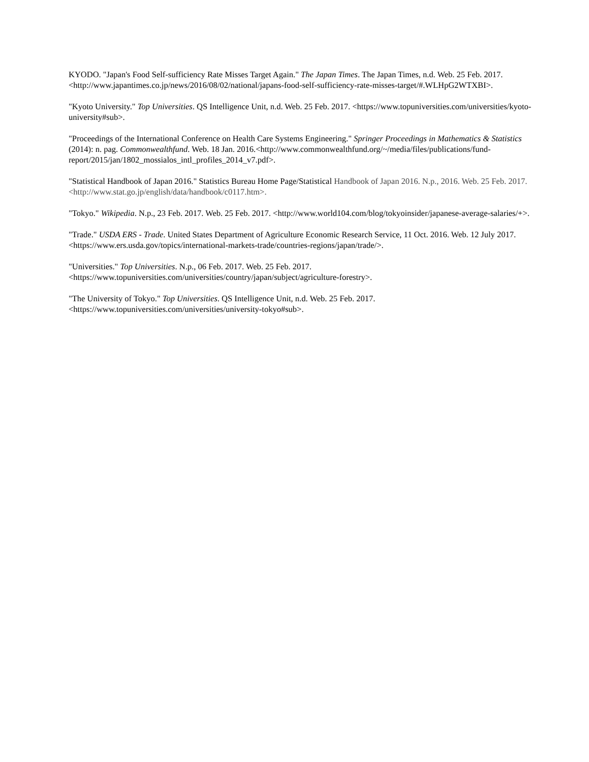KYODO. "Japan's Food Self-sufficiency Rate Misses Target Again." The Japan Times. The Japan Times, n.d. Web. 25 Feb. 2017. <http://www.japantimes.co.jp/news/2016/08/02/national/japans-food-self-sufficiency-rate-misses-target/#.WLHpG2WTXBI>.
"Kyoto University." Top Universities. QS Intelligence Unit, n.d. Web. 25 Feb. 2017. <https://www.topuniversities.com/universities/kyoto-university#sub>.
"Proceedings of the International Conference on Health Care Systems Engineering." Springer Proceedings in Mathematics & Statistics (2014): n. pag. Commonwealthfund. Web. 18 Jan. 2016.<http://www.commonwealthfund.org/~/media/files/publications/fund-report/2015/jan/1802_mossialos_intl_profiles_2014_v7.pdf>.
"Statistical Handbook of Japan 2016." Statistics Bureau Home Page/Statistical Handbook of Japan 2016. N.p., 2016. Web. 25 Feb. 2017. <http://www.stat.go.jp/english/data/handbook/c0117.htm>.
"Tokyo." Wikipedia. N.p., 23 Feb. 2017. Web. 25 Feb. 2017. <http://www.world104.com/blog/tokyoinsider/japanese-average-salaries/+>.
"Trade." USDA ERS - Trade. United States Department of Agriculture Economic Research Service, 11 Oct. 2016. Web. 12 July 2017. <https://www.ers.usda.gov/topics/international-markets-trade/countries-regions/japan/trade/>.
"Universities." Top Universities. N.p., 06 Feb. 2017. Web. 25 Feb. 2017. <https://www.topuniversities.com/universities/country/japan/subject/agriculture-forestry>.
"The University of Tokyo." Top Universities. QS Intelligence Unit, n.d. Web. 25 Feb. 2017. <https://www.topuniversities.com/universities/university-tokyo#sub>.